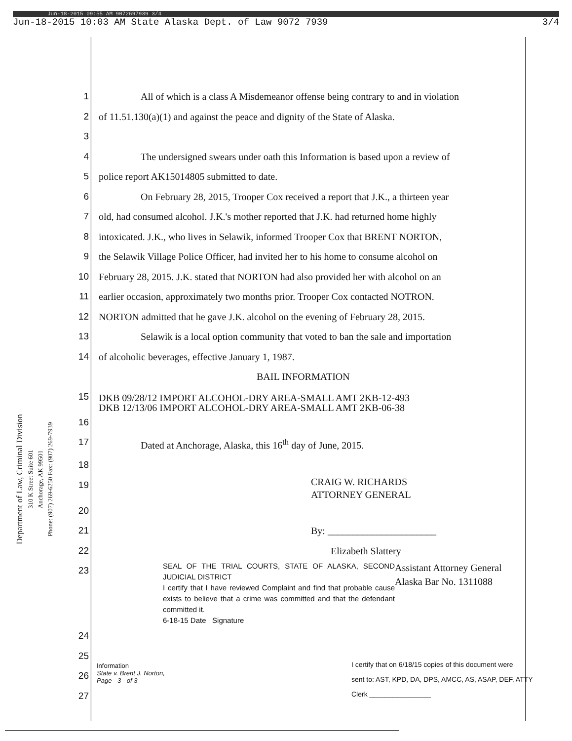Jun-18-2015 09:55 AM 9072697939 3/4
Jun-18-2015 10:03 AM State Alaska Dept. of Law 9072 7939 3/4
Department of Law, Criminal Division
310 K Street Suite 601
Anchorage, AK 99501
Phone: (907) 269-6250 Fax: (907) 269-7939
1 All of which is a class A Misdemeanor offense being contrary to and in violation
2 of 11.51.130(a)(1) and against the peace and dignity of the State of Alaska.
3
4 The undersigned swears under oath this Information is based upon a review of
5 police report AK15014805 submitted to date.
6 On February 28, 2015, Trooper Cox received a report that J.K., a thirteen year
7 old, had consumed alcohol. J.K.'s mother reported that J.K. had returned home highly
8 intoxicated. J.K., who lives in Selawik, informed Trooper Cox that BRENT NORTON,
9 the Selawik Village Police Officer, had invited her to his home to consume alcohol on
10 February 28, 2015. J.K. stated that NORTON had also provided her with alcohol on an
11 earlier occasion, approximately two months prior. Trooper Cox contacted NOTRON.
12 NORTON admitted that he gave J.K. alcohol on the evening of February 28, 2015.
13 Selawik is a local option community that voted to ban the sale and importation
14 of alcoholic beverages, effective January 1, 1987.
BAIL INFORMATION
15 DKB 09/28/12 IMPORT ALCOHOL-DRY AREA-SMALL AMT 2KB-12-493
DKB 12/13/06 IMPORT ALCOHOL-DRY AREA-SMALL AMT 2KB-06-38
16
17 Dated at Anchorage, Alaska, this 16<sup>th</sup> day of June, 2015.
18
19 CRAIG W. RICHARDS
ATTORNEY GENERAL
20
21 By: ______________________
22 Elizabeth Slattery
23 SEAL OF THE TRIAL COURTS, STATE OF ALASKA, SECOND JUDICIAL DISTRICT
I certify that I have reviewed Complaint and find that probable cause exists to believe that a crime was committed and that the defendant committed it.
6-18-15 Date Signature Assistant Attorney General
Alaska Bar No. 1311088
24
25
26
27
Information
State v. Brent J. Norton,
Page - 3 - of 3
I certify that on 6/18/15 copies of this document were
sent to: AST, KPD, DA, DPS, AMCC, AS, ASAP, DEF, ATTY
Clerk ________________